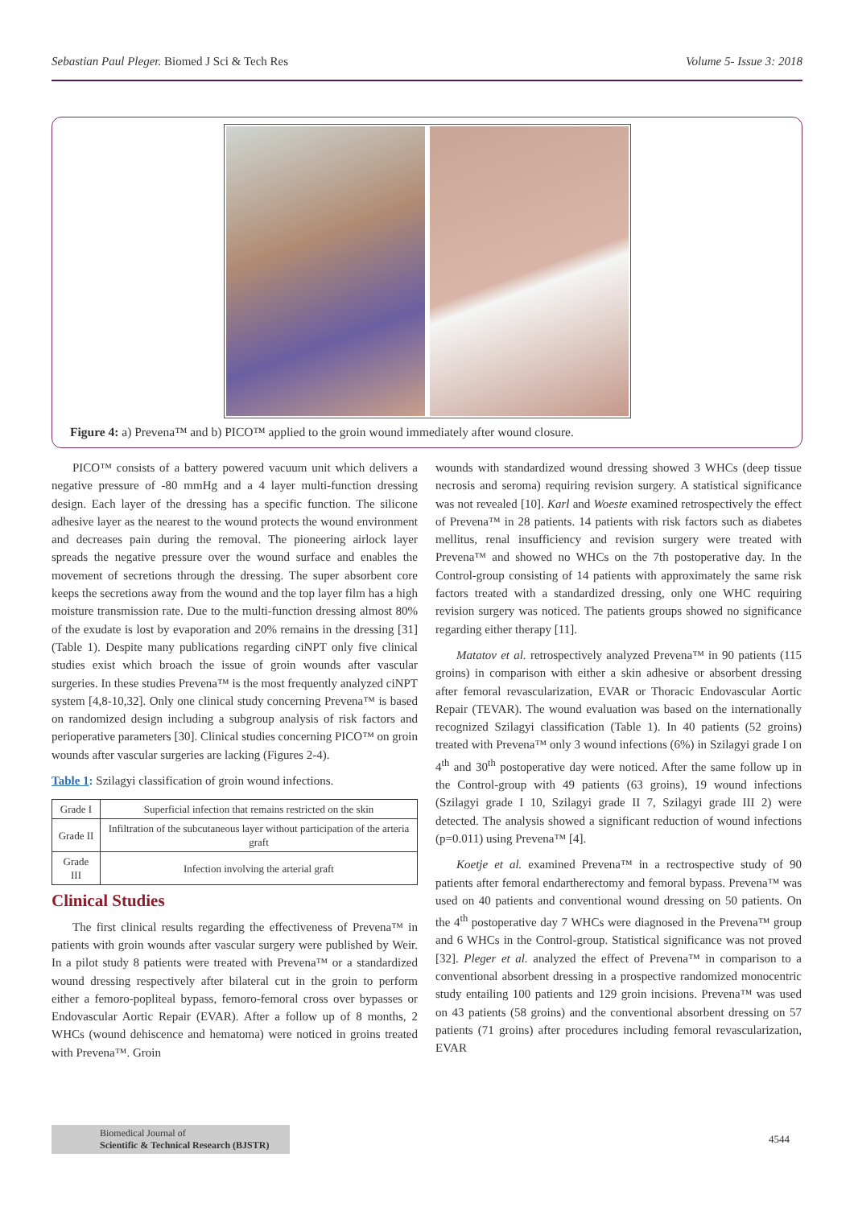Sebastian Paul Pleger. Biomed J Sci & Tech Res Volume 5- Issue 3: 2018
Figure 4: a) Prevena™ and b) PICO™ applied to the groin wound immediately after wound closure.
PICO™ consists of a battery powered vacuum unit which delivers a negative pressure of -80 mmHg and a 4 layer multi-function dressing design. Each layer of the dressing has a specific function. The silicone adhesive layer as the nearest to the wound protects the wound environment and decreases pain during the removal. The pioneering airlock layer spreads the negative pressure over the wound surface and enables the movement of secretions through the dressing. The super absorbent core keeps the secretions away from the wound and the top layer film has a high moisture transmission rate. Due to the multi-function dressing almost 80% of the exudate is lost by evaporation and 20% remains in the dressing [31] (Table 1). Despite many publications regarding ciNPT only five clinical studies exist which broach the issue of groin wounds after vascular surgeries. In these studies Prevena™ is the most frequently analyzed ciNPT system [4,8-10,32]. Only one clinical study concerning Prevena™ is based on randomized design including a subgroup analysis of risk factors and perioperative parameters [30]. Clinical studies concerning PICO™ on groin wounds after vascular surgeries are lacking (Figures 2-4).
Table 1: Szilagyi classification of groin wound infections.
| Grade I | Superficial infection that remains restricted on the skin |
| Grade II | Infiltration of the subcutaneous layer without participation of the arteria graft |
| Grade III | Infection involving the arterial graft |
Clinical Studies
The first clinical results regarding the effectiveness of Prevena™ in patients with groin wounds after vascular surgery were published by Weir. In a pilot study 8 patients were treated with Prevena™ or a standardized wound dressing respectively after bilateral cut in the groin to perform either a femoro-popliteal bypass, femoro-femoral cross over bypasses or Endovascular Aortic Repair (EVAR). After a follow up of 8 months, 2 WHCs (wound dehiscence and hematoma) were noticed in groins treated with Prevena™. Groin
wounds with standardized wound dressing showed 3 WHCs (deep tissue necrosis and seroma) requiring revision surgery. A statistical significance was not revealed [10]. Karl and Woeste examined retrospectively the effect of Prevena™ in 28 patients. 14 patients with risk factors such as diabetes mellitus, renal insufficiency and revision surgery were treated with Prevena™ and showed no WHCs on the 7th postoperative day. In the Control-group consisting of 14 patients with approximately the same risk factors treated with a standardized dressing, only one WHC requiring revision surgery was noticed. The patients groups showed no significance regarding either therapy [11].
Matatov et al. retrospectively analyzed Prevena™ in 90 patients (115 groins) in comparison with either a skin adhesive or absorbent dressing after femoral revascularization, EVAR or Thoracic Endovascular Aortic Repair (TEVAR). The wound evaluation was based on the internationally recognized Szilagyi classification (Table 1). In 40 patients (52 groins) treated with Prevena™ only 3 wound infections (6%) in Szilagyi grade I on 4<sup>th</sup> and 30<sup>th</sup> postoperative day were noticed. After the same follow up in the Control-group with 49 patients (63 groins), 19 wound infections (Szilagyi grade I 10, Szilagyi grade II 7, Szilagyi grade III 2) were detected. The analysis showed a significant reduction of wound infections (p=0.011) using Prevena™ [4].
Koetje et al. examined Prevena™ in a rectrospective study of 90 patients after femoral endartherectomy and femoral bypass. Prevena™ was used on 40 patients and conventional wound dressing on 50 patients. On the 4<sup>th</sup> postoperative day 7 WHCs were diagnosed in the Prevena™ group and 6 WHCs in the Control-group. Statistical significance was not proved [32]. Pleger et al. analyzed the effect of Prevena™ in comparison to a conventional absorbent dressing in a prospective randomized monocentric study entailing 100 patients and 129 groin incisions. Prevena™ was used on 43 patients (58 groins) and the conventional absorbent dressing on 57 patients (71 groins) after procedures including femoral revascularization, EVAR
Biomedical Journal of
Scientific & Technical Research (BJSTR)
4544